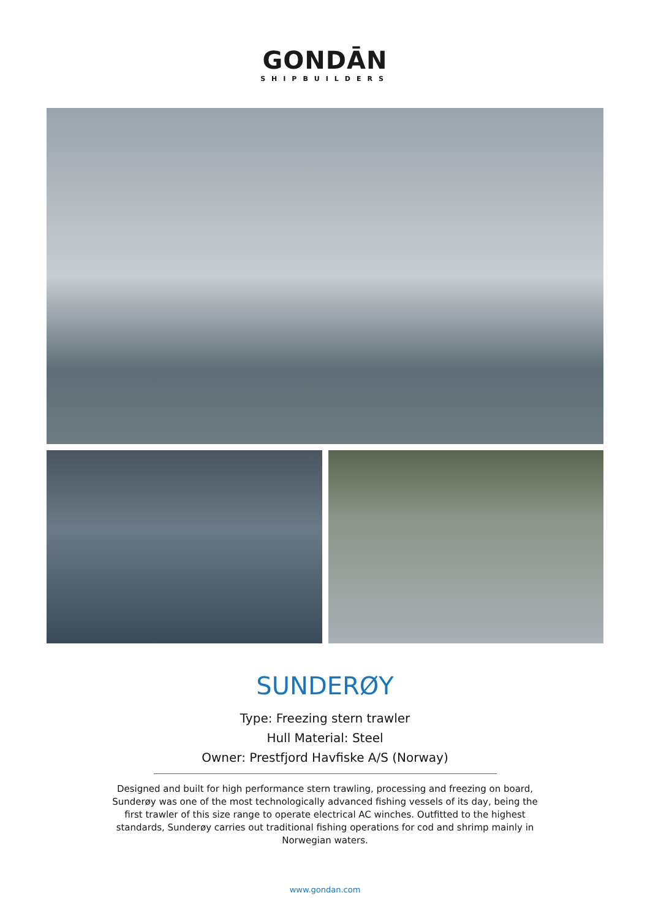GONDĀN
SHIPBUILDERS
SUNDERØY
Type: Freezing stern trawler
Hull Material: Steel
Owner: Prestfjord Havfiske A/S (Norway)
Designed and built for high performance stern trawling, processing and freezing on board, Sunderøy was one of the most technologically advanced fishing vessels of its day, being the first trawler of this size range to operate electrical AC winches. Outfitted to the highest standards, Sunderøy carries out traditional fishing operations for cod and shrimp mainly in Norwegian waters.
www.gondan.com